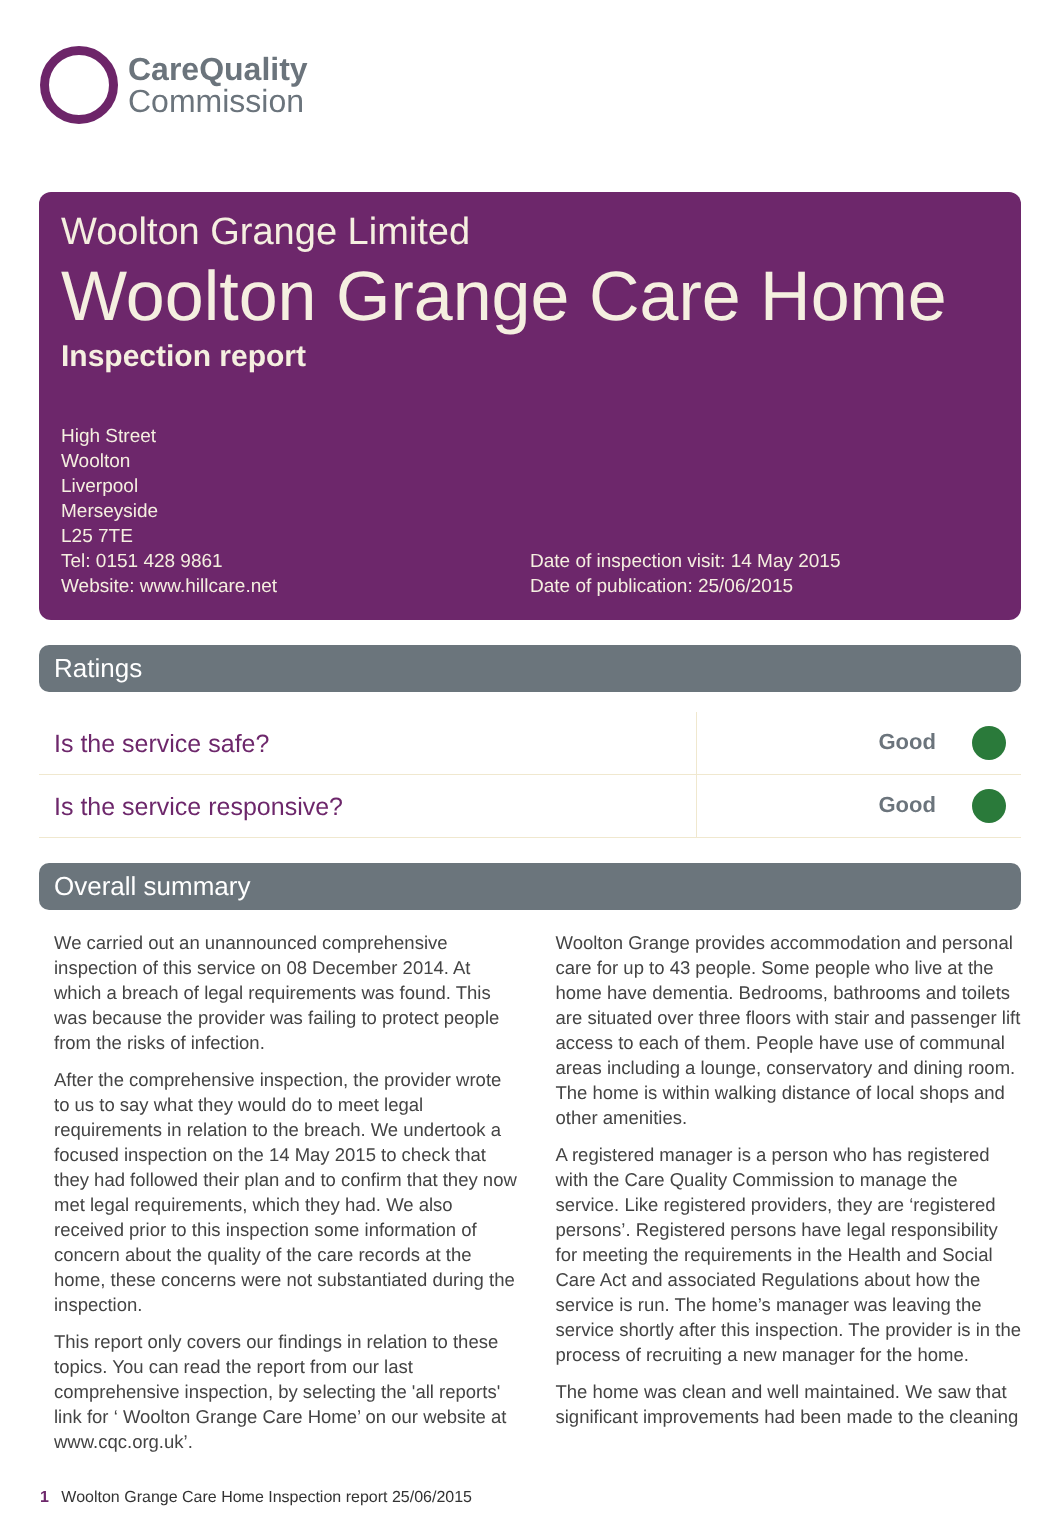CareQuality
Commission
Woolton Grange Limited
Woolton Grange Care Home
Inspection report
High Street
Woolton
Liverpool
Merseyside
L25 7TE
Tel: 0151 428 9861
Website: www.hillcare.net
Date of inspection visit: 14 May 2015
Date of publication: 25/06/2015
Ratings
| Is the service safe? | Good |
| Is the service responsive? | Good |
Overall summary
We carried out an unannounced comprehensive inspection of this service on 08 December 2014. At which a breach of legal requirements was found. This was because the provider was failing to protect people from the risks of infection.
After the comprehensive inspection, the provider wrote to us to say what they would do to meet legal requirements in relation to the breach. We undertook a focused inspection on the 14 May 2015 to check that they had followed their plan and to confirm that they now met legal requirements, which they had. We also received prior to this inspection some information of concern about the quality of the care records at the home, these concerns were not substantiated during the inspection.
This report only covers our findings in relation to these topics. You can read the report from our last comprehensive inspection, by selecting the 'all reports' link for ‘ Woolton Grange Care Home’ on our website at www.cqc.org.uk’.
Woolton Grange provides accommodation and personal care for up to 43 people. Some people who live at the home have dementia. Bedrooms, bathrooms and toilets are situated over three floors with stair and passenger lift access to each of them. People have use of communal areas including a lounge, conservatory and dining room. The home is within walking distance of local shops and other amenities.
A registered manager is a person who has registered with the Care Quality Commission to manage the service. Like registered providers, they are ‘registered persons’. Registered persons have legal responsibility for meeting the requirements in the Health and Social Care Act and associated Regulations about how the service is run. The home’s manager was leaving the service shortly after this inspection. The provider is in the process of recruiting a new manager for the home.
The home was clean and well maintained. We saw that significant improvements had been made to the cleaning
1 Woolton Grange Care Home Inspection report 25/06/2015